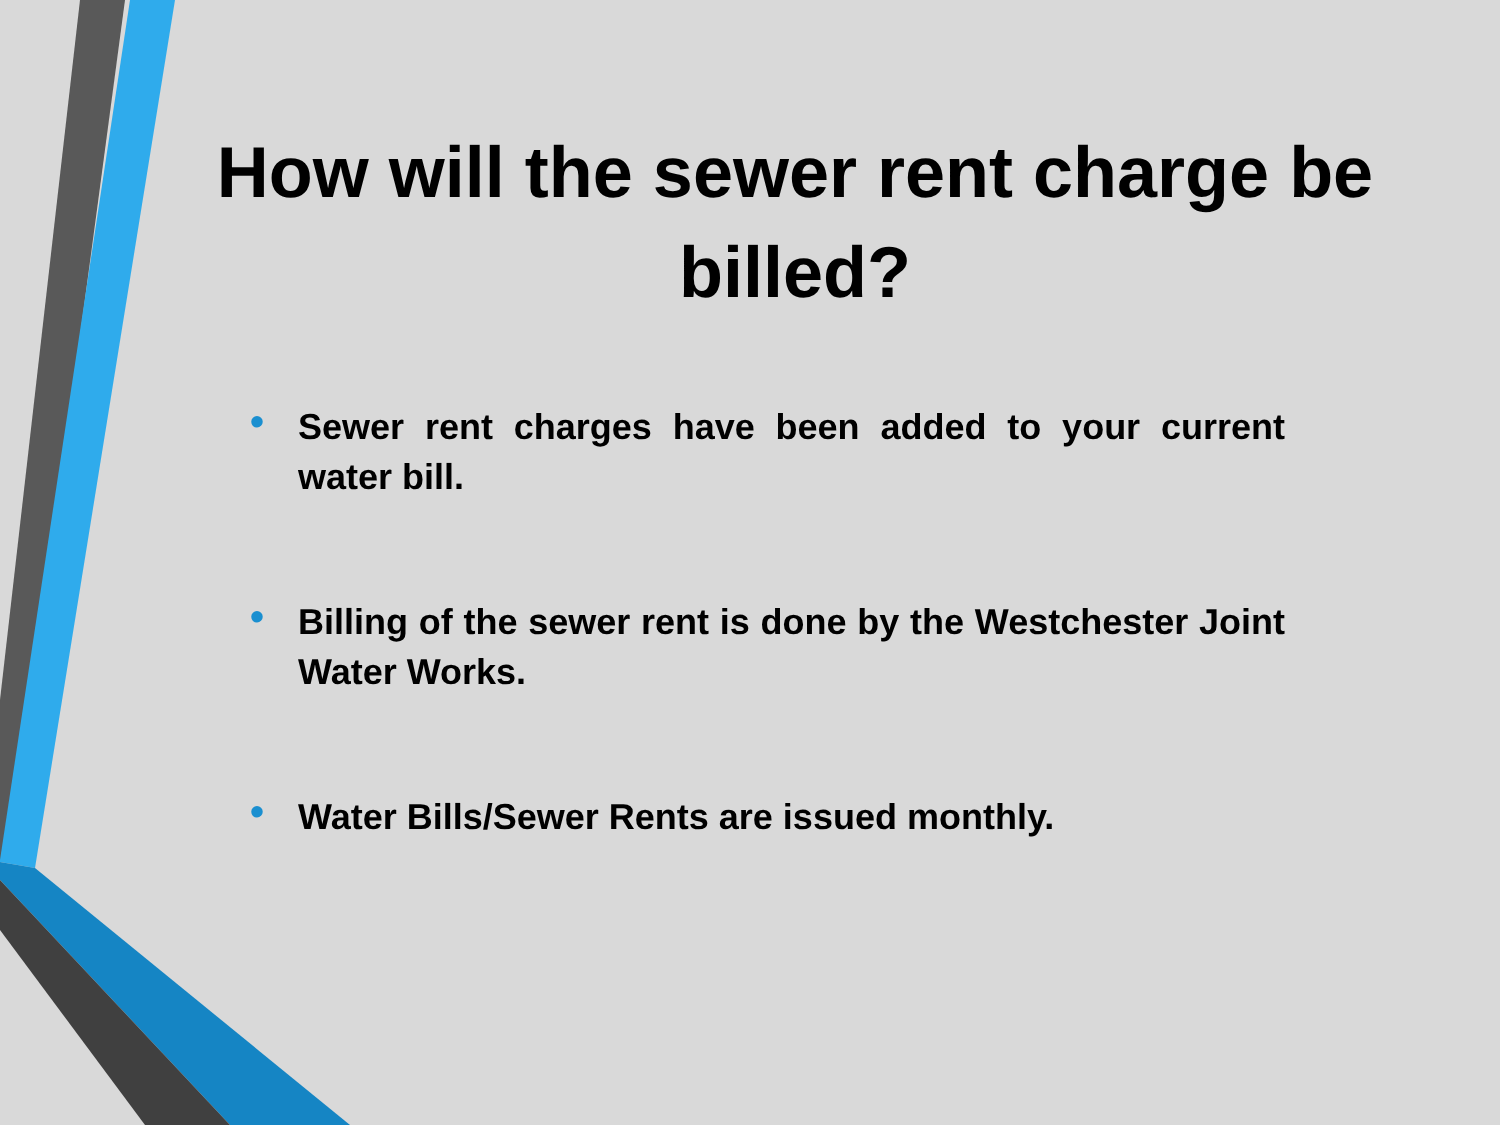How will the sewer rent charge be billed?
• Sewer rent charges have been added to your current water bill.
• Billing of the sewer rent is done by the Westchester Joint Water Works.
• Water Bills/Sewer Rents are issued monthly.